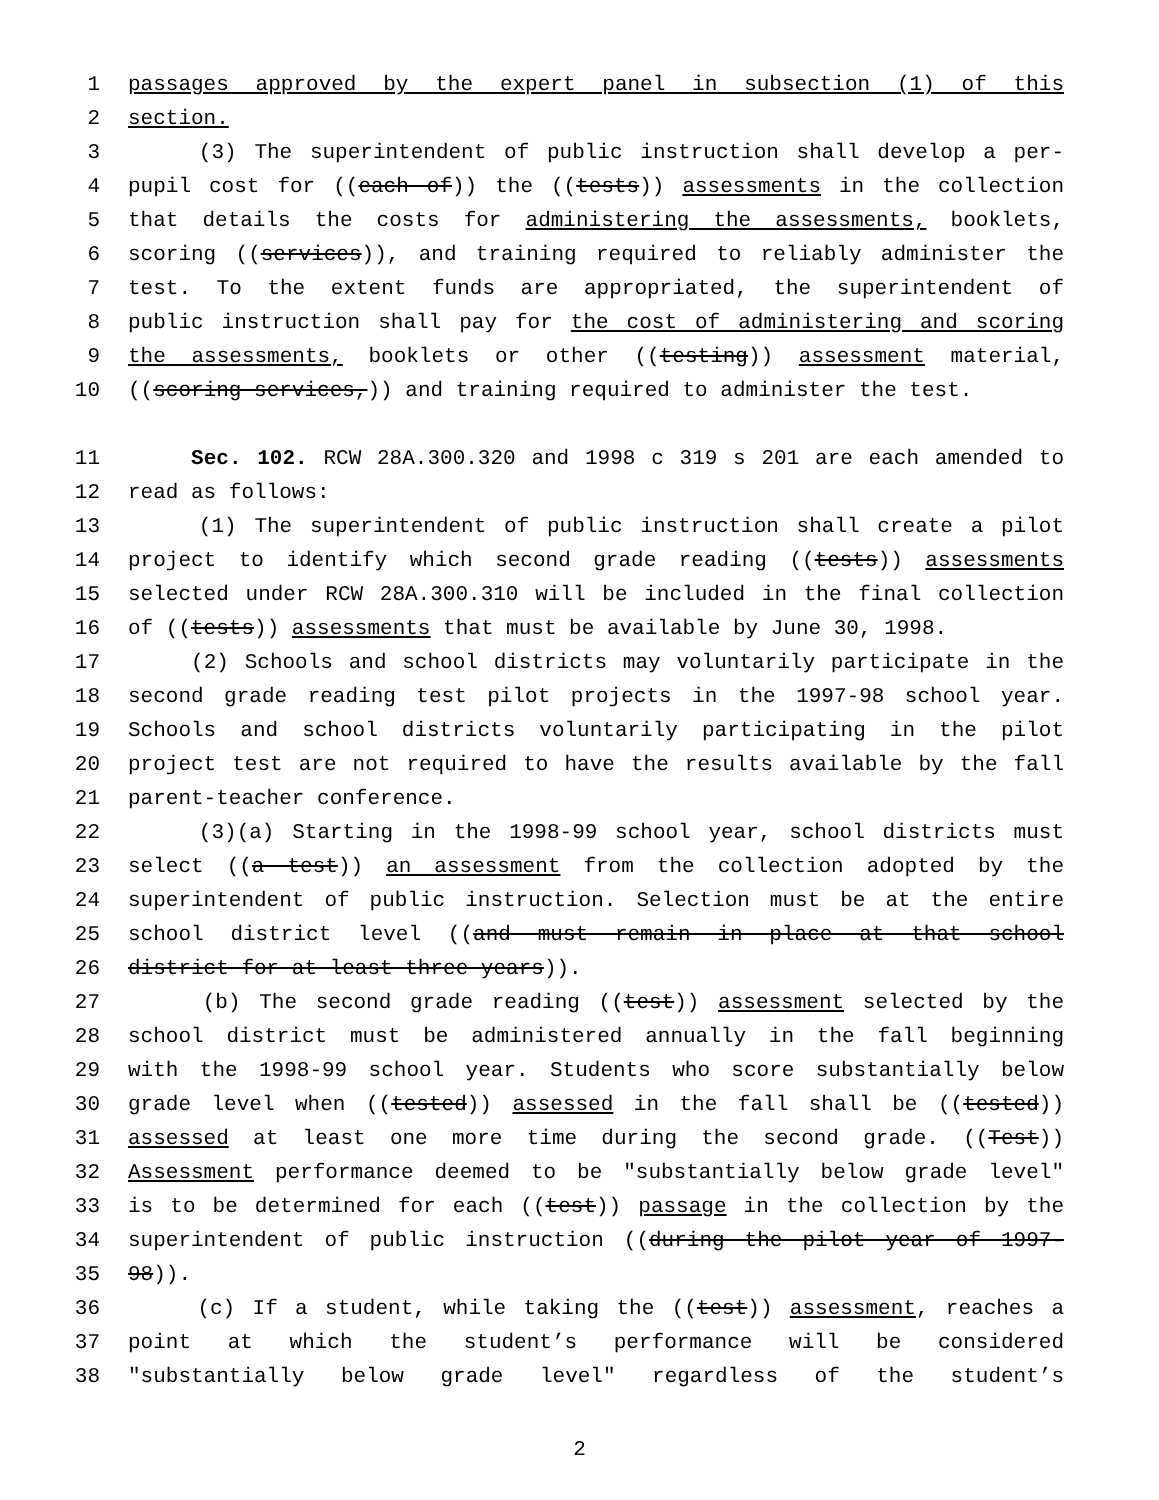1 passages approved by the expert panel in subsection (1) of this
2 section.
3 (3) The superintendent of public instruction shall develop a per-
4 pupil cost for ((each of)) the ((tests)) assessments in the collection
5 that details the costs for administering the assessments, booklets,
6 scoring ((services)), and training required to reliably administer the
7 test. To the extent funds are appropriated, the superintendent of
8 public instruction shall pay for the cost of administering and scoring
9 the assessments, booklets or other ((testing)) assessment material,
10 ((scoring services,)) and training required to administer the test.
11 Sec. 102. RCW 28A.300.320 and 1998 c 319 s 201 are each amended to
12 read as follows:
13 (1) The superintendent of public instruction shall create a pilot
14 project to identify which second grade reading ((tests)) assessments
15 selected under RCW 28A.300.310 will be included in the final collection
16 of ((tests)) assessments that must be available by June 30, 1998.
17 (2) Schools and school districts may voluntarily participate in the
18 second grade reading test pilot projects in the 1997-98 school year.
19 Schools and school districts voluntarily participating in the pilot
20 project test are not required to have the results available by the fall
21 parent-teacher conference.
22 (3)(a) Starting in the 1998-99 school year, school districts must
23 select ((a test)) an assessment from the collection adopted by the
24 superintendent of public instruction. Selection must be at the entire
25 school district level ((and must remain in place at that school
26 district for at least three years)).
27 (b) The second grade reading ((test)) assessment selected by the
28 school district must be administered annually in the fall beginning
29 with the 1998-99 school year. Students who score substantially below
30 grade level when ((tested)) assessed in the fall shall be ((tested))
31 assessed at least one more time during the second grade. ((Test))
32 Assessment performance deemed to be "substantially below grade level"
33 is to be determined for each ((test)) passage in the collection by the
34 superintendent of public instruction ((during the pilot year of 1997-
35 98)).
36 (c) If a student, while taking the ((test)) assessment, reaches a
37 point at which the student’s performance will be considered
38 "substantially below grade level" regardless of the student’s
2